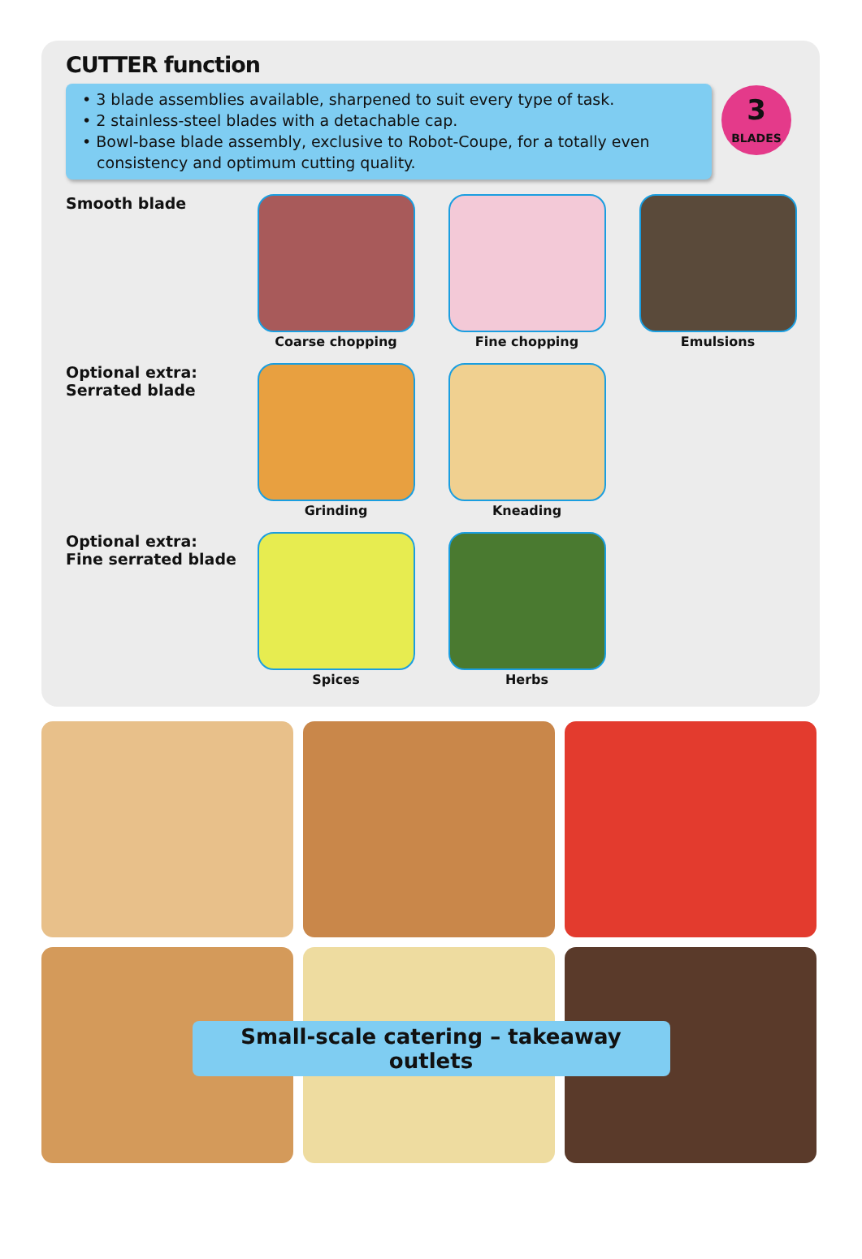CUTTER function
• 3 blade assemblies available, sharpened to suit every type of task.
• 2 stainless-steel blades with a detachable cap.
• Bowl-base blade assembly, exclusive to Robot-Coupe, for a totally even
consistency and optimum cutting quality.
3
BLADES
Smooth blade
Coarse chopping Fine chopping Emulsions
Optional extra:
Serrated blade
Grinding Kneading
Optional extra:
Fine serrated blade
Spices Herbs
Small-scale catering – takeaway outlets